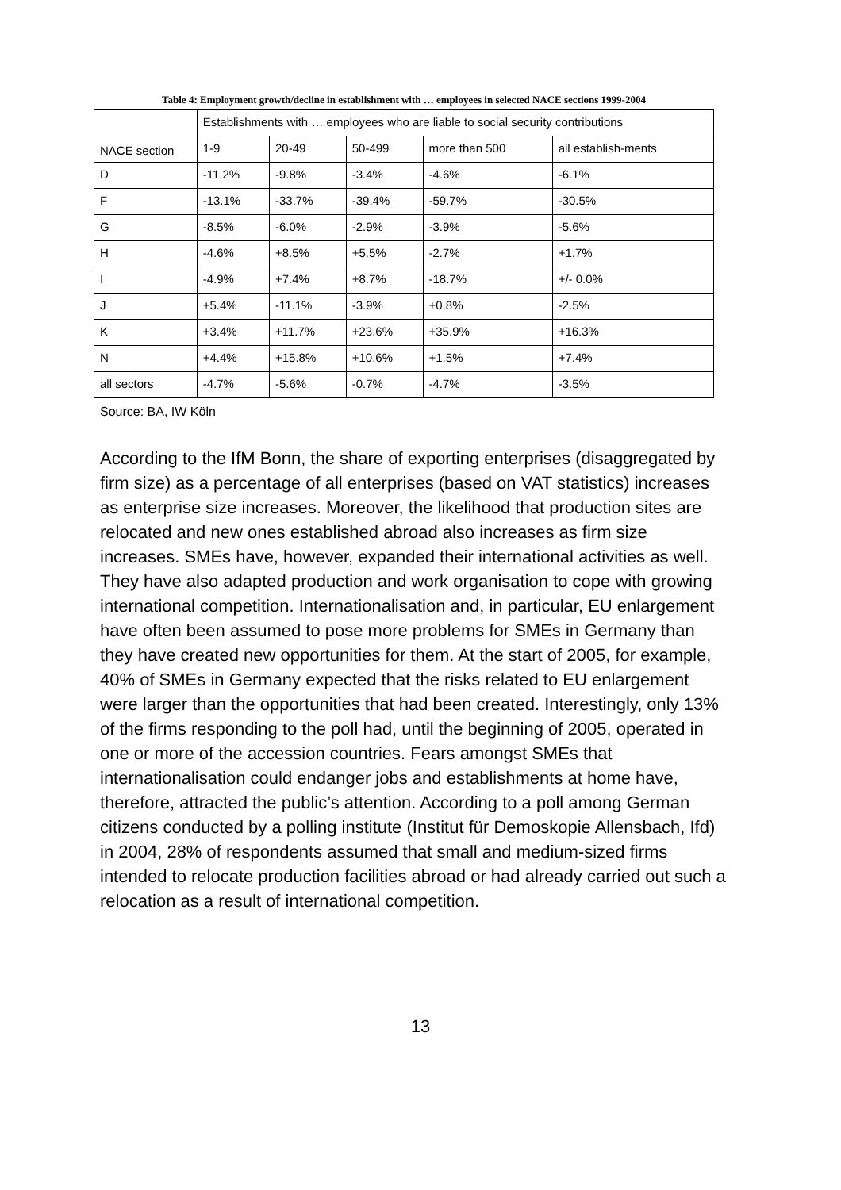Table 4: Employment growth/decline in establishment with … employees in selected NACE sections 1999-2004
| NACE section | Establishments with … employees who are liable to social security contributions | | | | |
| --- | --- | --- | --- | --- | --- |
| | 1-9 | 20-49 | 50-499 | more than 500 | all establish-ments |
| D | -11.2% | -9.8% | -3.4% | -4.6% | -6.1% |
| F | -13.1% | -33.7% | -39.4% | -59.7% | -30.5% |
| G | -8.5% | -6.0% | -2.9% | -3.9% | -5.6% |
| H | -4.6% | +8.5% | +5.5% | -2.7% | +1.7% |
| I | -4.9% | +7.4% | +8.7% | -18.7% | +/- 0.0% |
| J | +5.4% | -11.1% | -3.9% | +0.8% | -2.5% |
| K | +3.4% | +11.7% | +23.6% | +35.9% | +16.3% |
| N | +4.4% | +15.8% | +10.6% | +1.5% | +7.4% |
| all sectors | -4.7% | -5.6% | -0.7% | -4.7% | -3.5% |
Source: BA, IW Köln
According to the IfM Bonn, the share of exporting enterprises (disaggregated by firm size) as a percentage of all enterprises (based on VAT statistics) increases as enterprise size increases. Moreover, the likelihood that production sites are relocated and new ones established abroad also increases as firm size increases. SMEs have, however, expanded their international activities as well. They have also adapted production and work organisation to cope with growing international competition. Internationalisation and, in particular, EU enlargement have often been assumed to pose more problems for SMEs in Germany than they have created new opportunities for them. At the start of 2005, for example, 40% of SMEs in Germany expected that the risks related to EU enlargement were larger than the opportunities that had been created. Interestingly, only 13% of the firms responding to the poll had, until the beginning of 2005, operated in one or more of the accession countries. Fears amongst SMEs that internationalisation could endanger jobs and establishments at home have, therefore, attracted the public’s attention. According to a poll among German citizens conducted by a polling institute (Institut für Demoskopie Allensbach, Ifd) in 2004, 28% of respondents assumed that small and medium-sized firms intended to relocate production facilities abroad or had already carried out such a relocation as a result of international competition.
13